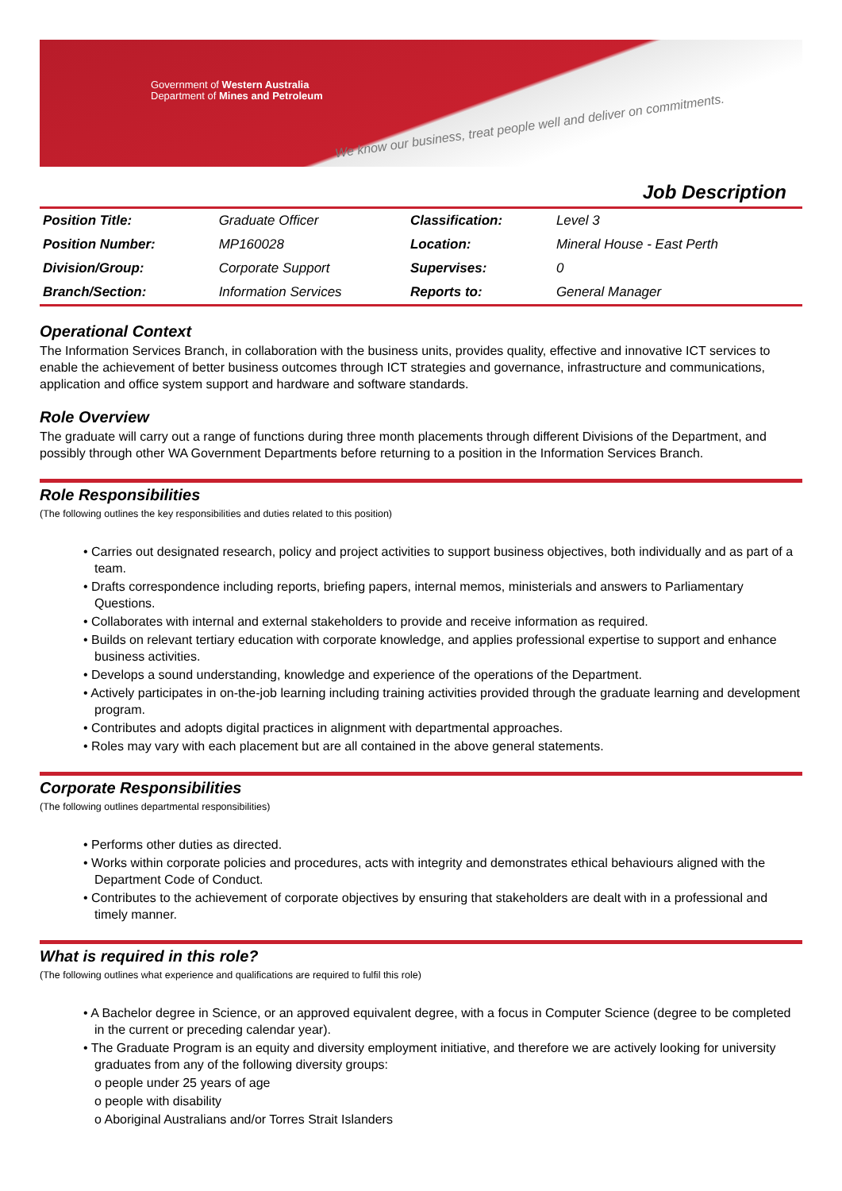Government of Western Australia
Department of Mines and Petroleum
We know our business, treat people well and deliver on commitments.
Job Description
| Position Title: | Graduate Officer | Classification: | Level 3 |
| Position Number: | MP160028 | Location: | Mineral House - East Perth |
| Division/Group: | Corporate Support | Supervises: | 0 |
| Branch/Section: | Information Services | Reports to: | General Manager |
Operational Context
The Information Services Branch, in collaboration with the business units, provides quality, effective and innovative ICT services to enable the achievement of better business outcomes through ICT strategies and governance, infrastructure and communications, application and office system support and hardware and software standards.
Role Overview
The graduate will carry out a range of functions during three month placements through different Divisions of the Department, and possibly through other WA Government Departments before returning to a position in the Information Services Branch.
Role Responsibilities
(The following outlines the key responsibilities and duties related to this position)
• Carries out designated research, policy and project activities to support business objectives, both individually and as part of a team.
• Drafts correspondence including reports, briefing papers, internal memos, ministerials and answers to Parliamentary Questions.
• Collaborates with internal and external stakeholders to provide and receive information as required.
• Builds on relevant tertiary education with corporate knowledge, and applies professional expertise to support and enhance business activities.
• Develops a sound understanding, knowledge and experience of the operations of the Department.
• Actively participates in on-the-job learning including training activities provided through the graduate learning and development program.
• Contributes and adopts digital practices in alignment with departmental approaches.
• Roles may vary with each placement but are all contained in the above general statements.
Corporate Responsibilities
(The following outlines departmental responsibilities)
• Performs other duties as directed.
• Works within corporate policies and procedures, acts with integrity and demonstrates ethical behaviours aligned with the Department Code of Conduct.
• Contributes to the achievement of corporate objectives by ensuring that stakeholders are dealt with in a professional and timely manner.
What is required in this role?
(The following outlines what experience and qualifications are required to fulfil this role)
• A Bachelor degree in Science, or an approved equivalent degree, with a focus in Computer Science (degree to be completed in the current or preceding calendar year).
• The Graduate Program is an equity and diversity employment initiative, and therefore we are actively looking for university graduates from any of the following diversity groups:
o people under 25 years of age
o people with disability
o Aboriginal Australians and/or Torres Strait Islanders